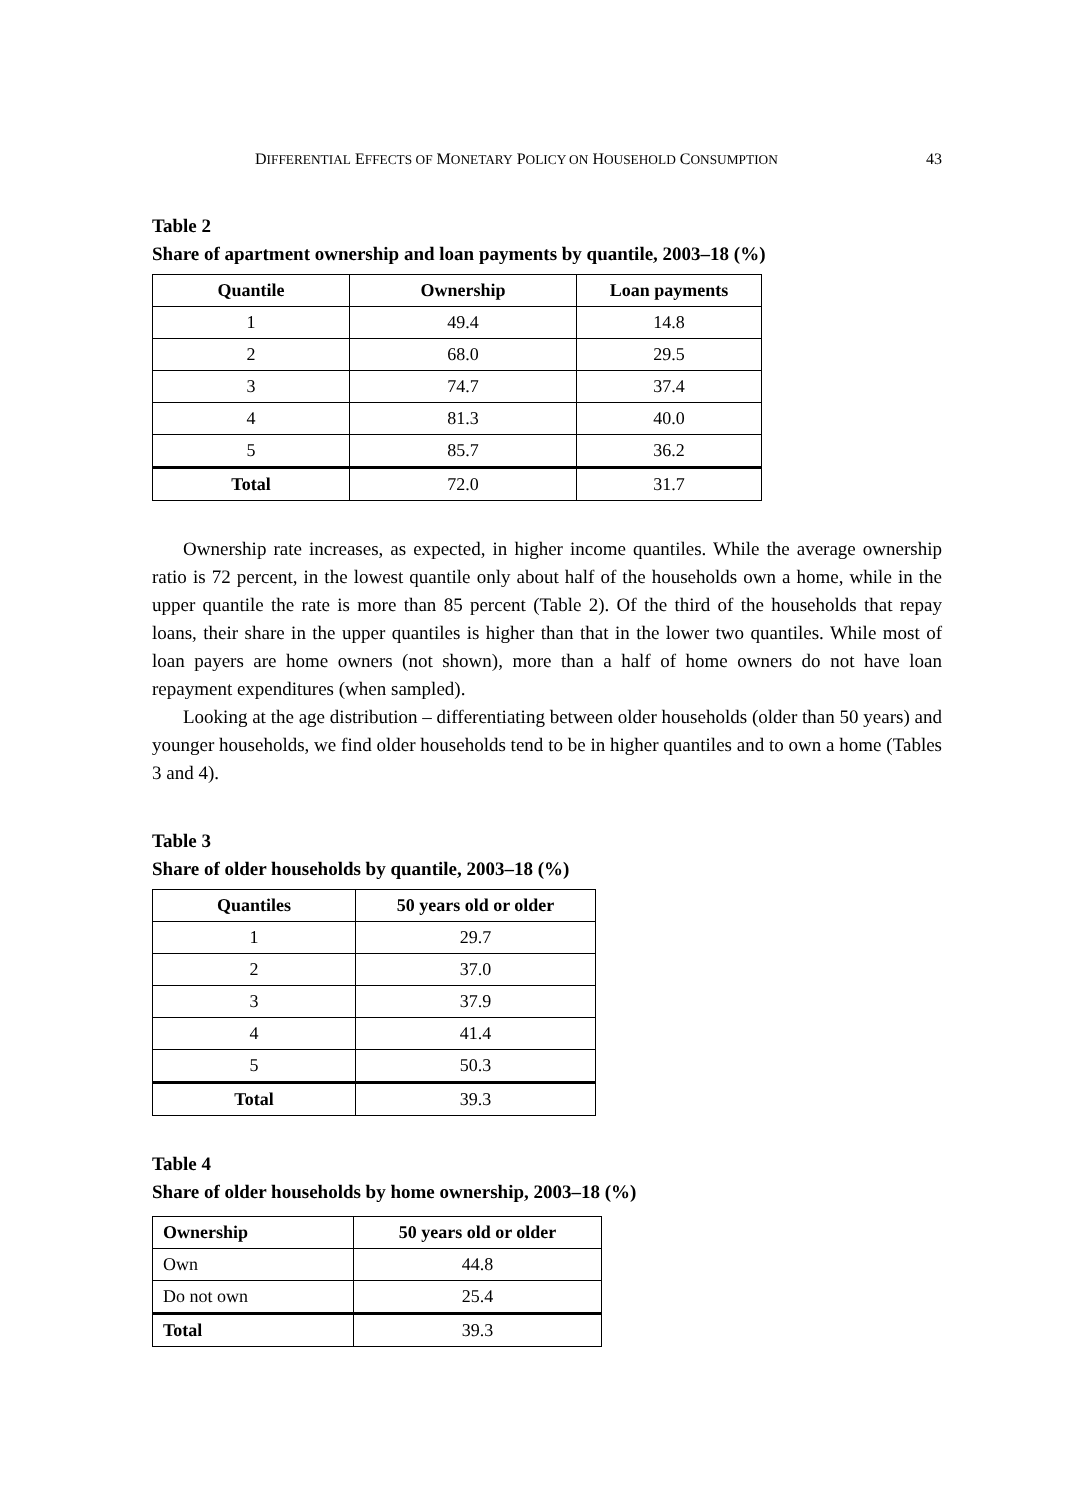DIFFERENTIAL EFFECTS OF MONETARY POLICY ON HOUSEHOLD CONSUMPTION 43
Table 2
Share of apartment ownership and loan payments by quantile, 2003–18 (%)
| Quantile | Ownership | Loan payments |
| --- | --- | --- |
| 1 | 49.4 | 14.8 |
| 2 | 68.0 | 29.5 |
| 3 | 74.7 | 37.4 |
| 4 | 81.3 | 40.0 |
| 5 | 85.7 | 36.2 |
| Total | 72.0 | 31.7 |
Ownership rate increases, as expected, in higher income quantiles. While the average ownership ratio is 72 percent, in the lowest quantile only about half of the households own a home, while in the upper quantile the rate is more than 85 percent (Table 2). Of the third of the households that repay loans, their share in the upper quantiles is higher than that in the lower two quantiles. While most of loan payers are home owners (not shown), more than a half of home owners do not have loan repayment expenditures (when sampled).
Looking at the age distribution – differentiating between older households (older than 50 years) and younger households, we find older households tend to be in higher quantiles and to own a home (Tables 3 and 4).
Table 3
Share of older households by quantile, 2003–18 (%)
| Quantiles | 50 years old or older |
| --- | --- |
| 1 | 29.7 |
| 2 | 37.0 |
| 3 | 37.9 |
| 4 | 41.4 |
| 5 | 50.3 |
| Total | 39.3 |
Table 4
Share of older households by home ownership, 2003–18 (%)
| Ownership | 50 years old or older |
| --- | --- |
| Own | 44.8 |
| Do not own | 25.4 |
| Total | 39.3 |